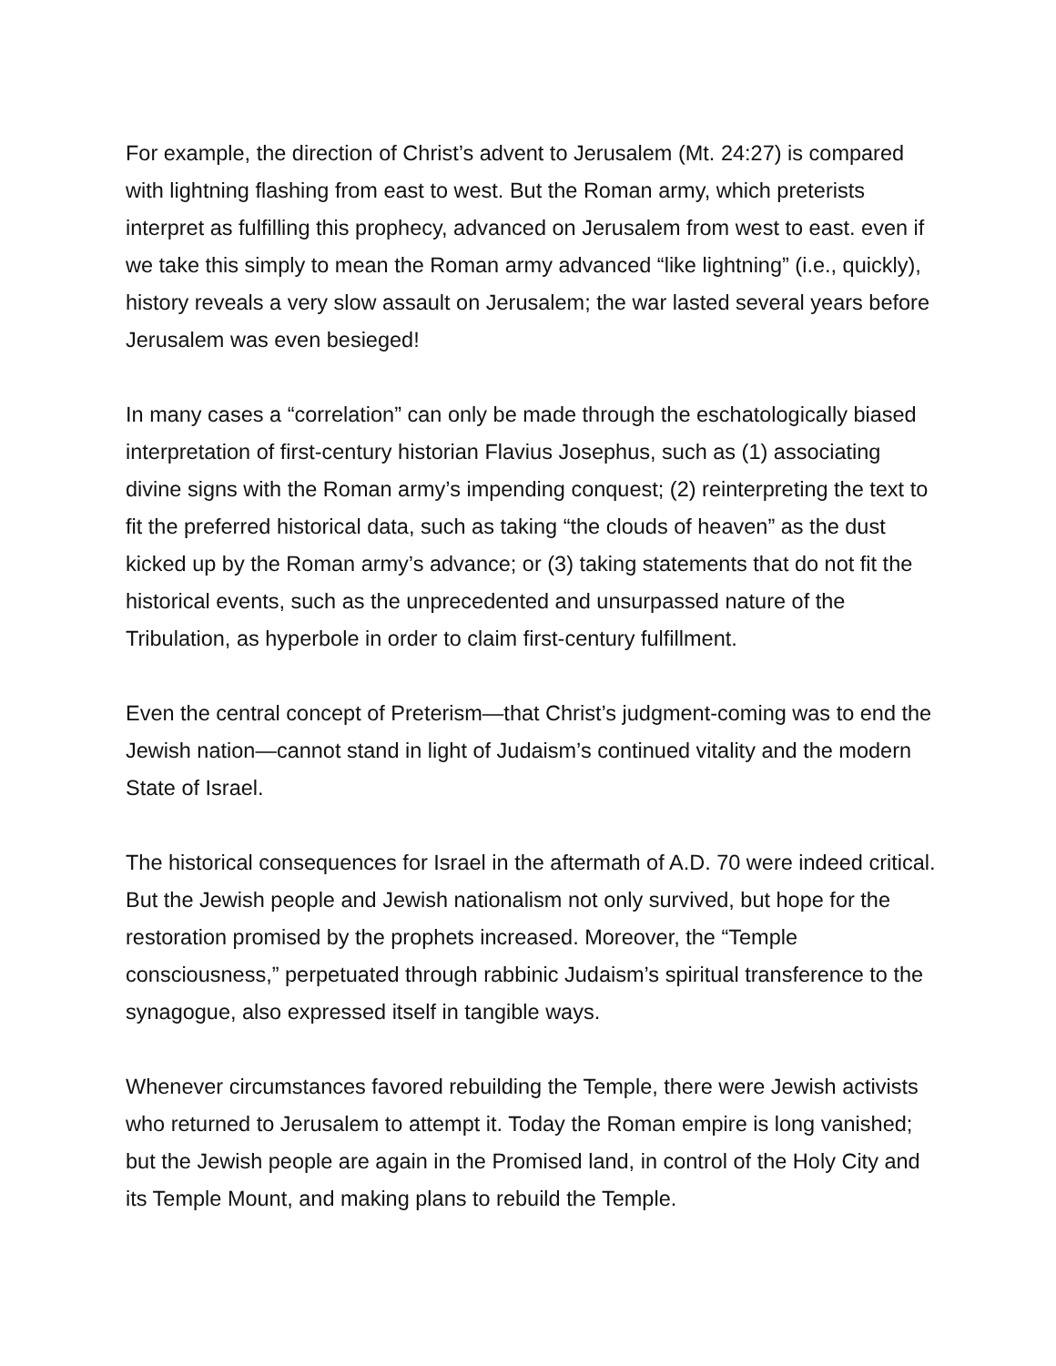For example, the direction of Christ’s advent to Jerusalem (Mt. 24:27) is compared with lightning flashing from east to west. But the Roman army, which preterists interpret as fulfilling this prophecy, advanced on Jerusalem from west to east. even if we take this simply to mean the Roman army advanced “like lightning” (i.e., quickly), history reveals a very slow assault on Jerusalem; the war lasted several years before Jerusalem was even besieged!
In many cases a “correlation” can only be made through the eschatologically biased interpretation of first-century historian Flavius Josephus, such as (1) associating divine signs with the Roman army’s impending conquest; (2) reinterpreting the text to fit the preferred historical data, such as taking “the clouds of heaven” as the dust kicked up by the Roman army’s advance; or (3) taking statements that do not fit the historical events, such as the unprecedented and unsurpassed nature of the Tribulation, as hyperbole in order to claim first-century fulfillment.
Even the central concept of Preterism—that Christ’s judgment-coming was to end the Jewish nation—cannot stand in light of Judaism’s continued vitality and the modern State of Israel.
The historical consequences for Israel in the aftermath of A.D. 70 were indeed critical. But the Jewish people and Jewish nationalism not only survived, but hope for the restoration promised by the prophets increased. Moreover, the “Temple consciousness,” perpetuated through rabbinic Judaism’s spiritual transference to the synagogue, also expressed itself in tangible ways.
Whenever circumstances favored rebuilding the Temple, there were Jewish activists who returned to Jerusalem to attempt it. Today the Roman empire is long vanished; but the Jewish people are again in the Promised land, in control of the Holy City and its Temple Mount, and making plans to rebuild the Temple.